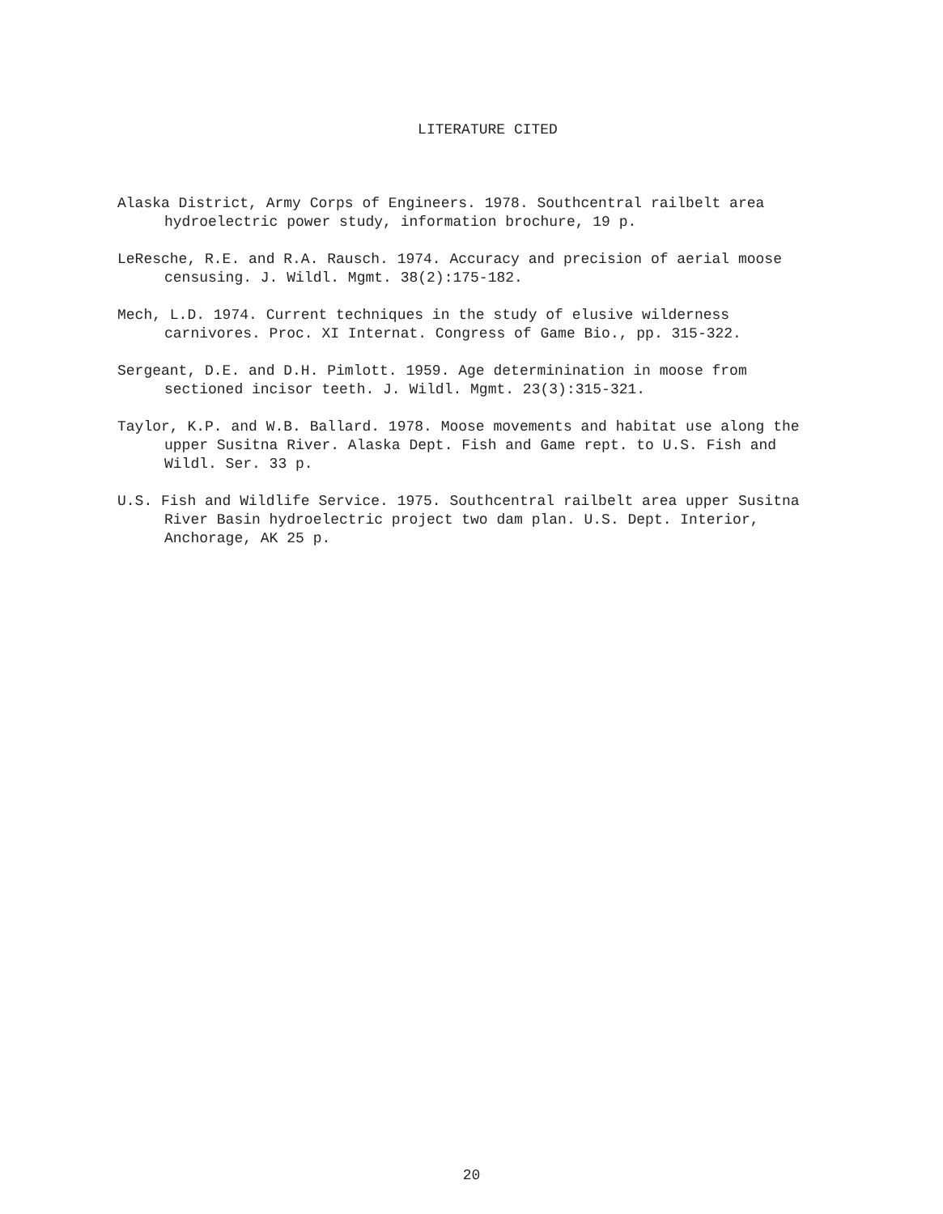LITERATURE CITED
Alaska District, Army Corps of Engineers. 1978. Southcentral railbelt area hydroelectric power study, information brochure, 19 p.
LeResche, R.E. and R.A. Rausch. 1974. Accuracy and precision of aerial moose censusing. J. Wildl. Mgmt. 38(2):175-182.
Mech, L.D. 1974. Current techniques in the study of elusive wilderness carnivores. Proc. XI Internat. Congress of Game Bio., pp. 315-322.
Sergeant, D.E. and D.H. Pimlott. 1959. Age determinination in moose from sectioned incisor teeth. J. Wildl. Mgmt. 23(3):315-321.
Taylor, K.P. and W.B. Ballard. 1978. Moose movements and habitat use along the upper Susitna River. Alaska Dept. Fish and Game rept. to U.S. Fish and Wildl. Ser. 33 p.
U.S. Fish and Wildlife Service. 1975. Southcentral railbelt area upper Susitna River Basin hydroelectric project two dam plan. U.S. Dept. Interior, Anchorage, AK 25 p.
20